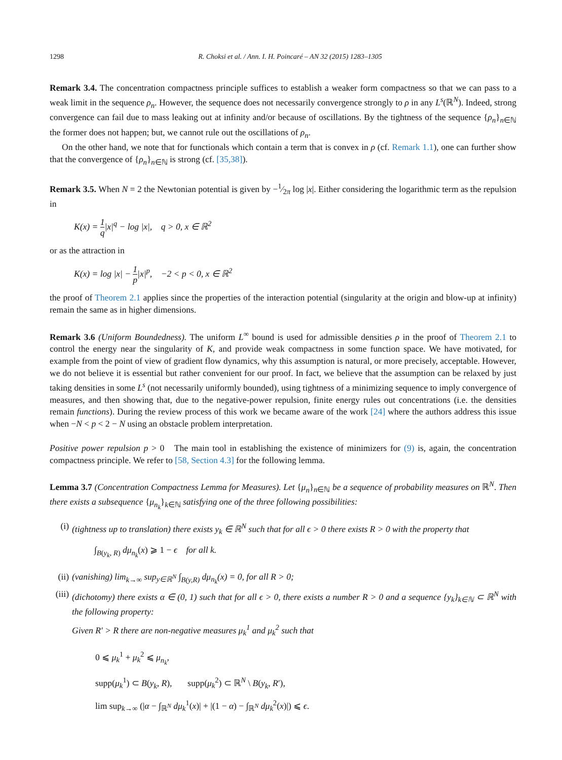1298 R. Choksi et al. / Ann. I. H. Poincaré – AN 32 (2015) 1283–1305
Remark 3.4. The concentration compactness principle suffices to establish a weaker form compactness so that we can pass to a weak limit in the sequence ρ<sub>n</sub>. However, the sequence does not necessarily convergence strongly to ρ in any L<sup>s</sup>(ℝ<sup>N</sup>). Indeed, strong convergence can fail due to mass leaking out at infinity and/or because of oscillations. By the tightness of the sequence {ρ<sub>n</sub>}<sub>n∈ℕ</sub> the former does not happen; but, we cannot rule out the oscillations of ρ<sub>n</sub>.
On the other hand, we note that for functionals which contain a term that is convex in ρ (cf. Remark 1.1), one can further show that the convergence of {ρ<sub>n</sub>}<sub>n∈ℕ</sub> is strong (cf. [35,38]).
Remark 3.5. When N = 2 the Newtonian potential is given by −1⁄2π log |x|. Either considering the logarithmic term as the repulsion in
K(x) = 1 q|x|<sup>q</sup> − log |x|, q > 0, x ∈ ℝ<sup>2</sup>
or as the attraction in
K(x) = log |x| − 1 p|x|<sup>p</sup>, −2 < p < 0, x ∈ ℝ<sup>2</sup>
the proof of Theorem 2.1 applies since the properties of the interaction potential (singularity at the origin and blow-up at infinity) remain the same as in higher dimensions.
Remark 3.6 (Uniform Boundedness). The uniform L<sup>∞</sup> bound is used for admissible densities ρ in the proof of Theorem 2.1 to control the energy near the singularity of K, and provide weak compactness in some function space. We have motivated, for example from the point of view of gradient flow dynamics, why this assumption is natural, or more precisely, acceptable. However, we do not believe it is essential but rather convenient for our proof. In fact, we believe that the assumption can be relaxed by just taking densities in some L<sup>s</sup> (not necessarily uniformly bounded), using tightness of a minimizing sequence to imply convergence of measures, and then showing that, due to the negative-power repulsion, finite energy rules out concentrations (i.e. the densities remain functions). During the review process of this work we became aware of the work [24] where the authors address this issue when −N < p < 2 − N using an obstacle problem interpretation.
Positive power repulsion p > 0 The main tool in establishing the existence of minimizers for (9) is, again, the concentration compactness principle. We refer to [58, Section 4.3] for the following lemma.
Lemma 3.7 (Concentration Compactness Lemma for Measures). Let {μ<sub>n</sub>}<sub>n∈ℕ</sub> be a sequence of probability measures on ℝ<sup>N</sup>. Then there exists a subsequence {μ<sub>n<sub>k</sub></sub>}<sub>k∈ℕ</sub> satisfying one of the three following possibilities:
(i) (tightness up to translation) there exists y<sub>k</sub> ∈ ℝ<sup>N</sup> such that for all ϵ > 0 there exists R > 0 with the property that
∫<sub>B(y<sub>k</sub>, R)</sub> dμ<sub>n<sub>k</sub></sub>(x) ⩾ 1 − ϵ for all k.
(ii)
(vanishing) lim<sub>k→∞</sub> sup<sub>y∈ℝ<sup>N</sup></sub> ∫<sub>B(y,R)</sub> dμ<sub>n<sub>k</sub></sub>(x) = 0, for all R > 0;
(iii)
(dichotomy) there exists α ∈ (0, 1) such that for all ϵ > 0, there exists a number R > 0 and a sequence {y<sub>k</sub>}<sub>k∈ℕ</sub> ⊂ ℝ<sup>N</sup> with the following property:
Given R′ > R there are non-negative measures μ<sub>k</sub><sup>1</sup> and μ<sub>k</sub><sup>2</sup> such that
0 ⩽ μ<sub>k</sub><sup>1</sup> + μ<sub>k</sub><sup>2</sup> ⩽ μ<sub>n<sub>k</sub></sub>,
supp(μ<sub>k</sub><sup>1</sup>) ⊂ B(y<sub>k</sub>, R), supp(μ<sub>k</sub><sup>2</sup>) ⊂ ℝ<sup>N</sup> \ B(y<sub>k</sub>, R′),
lim sup<sub>k→∞</sub> (|α − ∫<sub>ℝ<sup>N</sup></sub> dμ<sub>k</sub><sup>1</sup>(x)| + |(1 − α) − ∫<sub>ℝ<sup>N</sup></sub> dμ<sub>k</sub><sup>2</sup>(x)|) ⩽ ϵ.